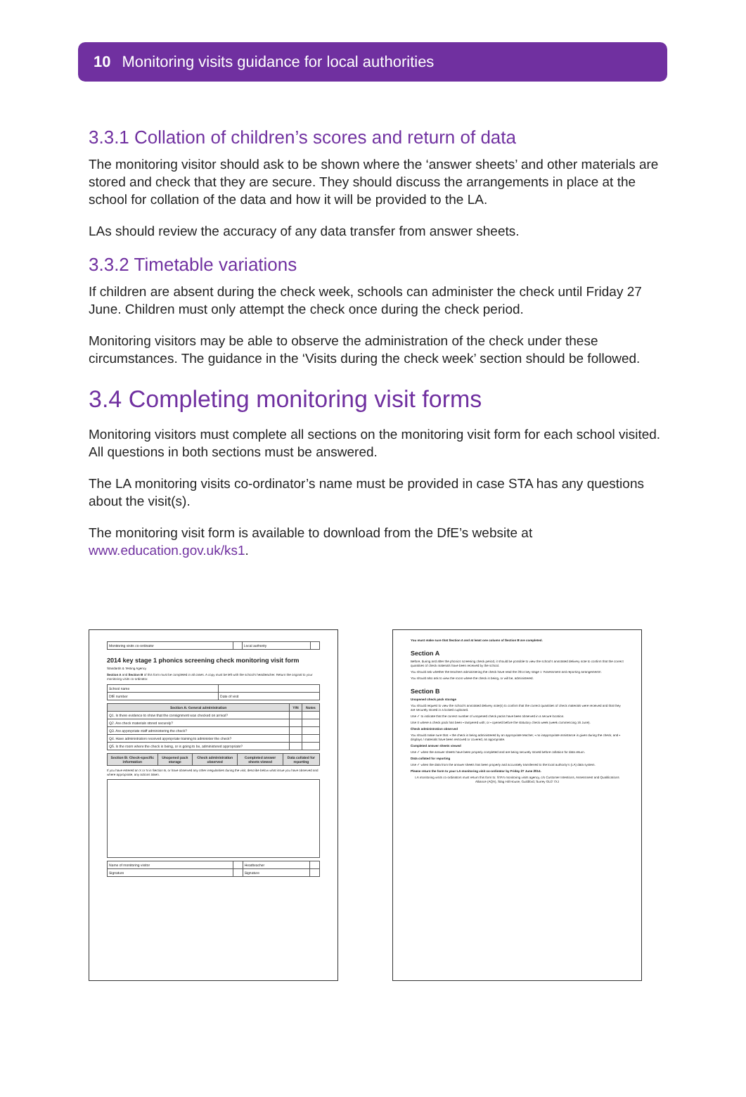10 Monitoring visits guidance for local authorities
3.3.1 Collation of children’s scores and return of data
The monitoring visitor should ask to be shown where the ‘answer sheets’ and other materials are stored and check that they are secure. They should discuss the arrangements in place at the school for collation of the data and how it will be provided to the LA.
LAs should review the accuracy of any data transfer from answer sheets.
3.3.2 Timetable variations
If children are absent during the check week, schools can administer the check until Friday 27 June. Children must only attempt the check once during the check period.
Monitoring visitors may be able to observe the administration of the check under these circumstances. The guidance in the ‘Visits during the check week’ section should be followed.
3.4 Completing monitoring visit forms
Monitoring visitors must complete all sections on the monitoring visit form for each school visited. All questions in both sections must be answered.
The LA monitoring visits co-ordinator’s name must be provided in case STA has any questions about the visit(s).
The monitoring visit form is available to download from the DfE’s website at www.education.gov.uk/ks1.
| Monitoring visits co-ordinator | | Local authority | |
2014 key stage 1 phonics screening check monitoring visit form
Standards & Testing Agency
Section A and Section B of this form must be completed in all cases. A copy must be left with the school’s headteacher. Return the original to your monitoring visits co-ordinator.
| School name | |
| DfE number | Date of visit |
| Section A: General administration | Y/N | Notes |
| --- | --- | --- |
| Q1. Is there evidence to show that the consignment was checked on arrival? | | |
| Q2. Are check materials stored securely? | | |
| Q3. Are appropriate staff administering the check? | | |
| Q4. Have administrators received appropriate training to administer the check? | | |
| Q5. Is the room where the check is being, or is going to be, administered appropriate? | | |
| Section B: Check-specific information | Unopened pack storage | Check administration observed | Completed answer sheets viewed | Data collated for reporting |
| --- | --- | --- | --- | --- |
If you have entered an X or N in Section B, or have observed any other irregularities during the visit, describe below what issue you have observed and where appropriate, any actions taken.
| Name of monitoring visitor | | Headteacher | |
| Signature | | Signature | |
You must make sure that Section A and at least one column of Section B are completed.
Section A
Before, during and after the phonics screening check period, it should be possible to view the school’s annotated delivery note to confirm that the correct quantities of check materials have been received by the school.
You should ask whether the teachers administering the check have read the 2014 key stage 1 ‘Assessment and reporting arrangements’.
You should also ask to view the room where the check is being, or will be, administered.
Section B
Unopened check pack storage
You should request to view the school’s annotated delivery note(s) to confirm that the correct quantities of check materials were received and that they are securely stored in a locked cupboard.
Use ✓ to indicate that the correct number of unopened check packs have been observed in a secure location.
Use X where a check pack has been • tampered with; or • opened before the statutory check week (week commencing 16 June).
Check administration observed
You should make sure that: • the check is being administered by an appropriate teacher; • no inappropriate assistance is given during the check; and • displays / materials have been removed or covered, as appropriate.
Completed answer sheets viewed
Use ✓ when the answer sheets have been properly completed and are being securely stored before collation for data return.
Data collated for reporting
Use ✓ when the data from the answer sheets has been properly and accurately transferred to the local authority’s (LA) data system.
Please return the form to your LA monitoring visit co-ordinator by Friday 27 June 2014.
LA monitoring visits co-ordinators must return this form to: STA’s monitoring visits agency, c/o Customer Intentions, Assessment and Qualifications Alliance (AQA), Stag Hill House, Guildford, Surrey GU2 7XJ